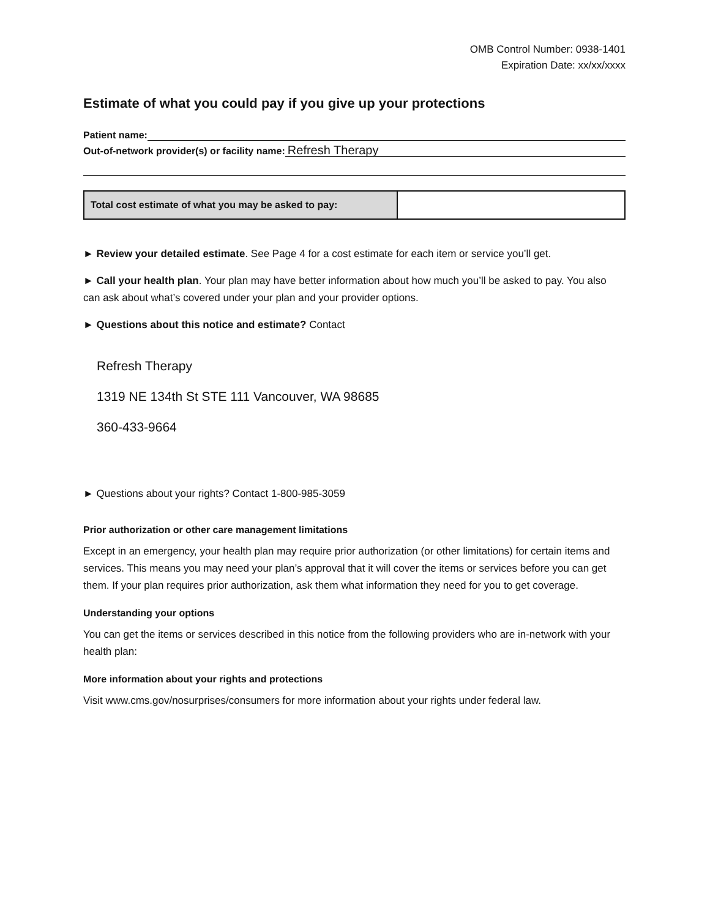OMB Control Number: 0938-1401
Expiration Date: xx/xx/xxxx
Estimate of what you could pay if you give up your protections
Patient name:
Out-of-network provider(s) or facility name: Refresh Therapy
| Total cost estimate of what you may be asked to pay: | |
► Review your detailed estimate. See Page 4 for a cost estimate for each item or service you’ll get.
► Call your health plan. Your plan may have better information about how much you’ll be asked to pay. You also can ask about what’s covered under your plan and your provider options.
► Questions about this notice and estimate? Contact
Refresh Therapy
1319 NE 134th St STE 111 Vancouver, WA 98685
360-433-9664
► Questions about your rights? Contact 1-800-985-3059
Prior authorization or other care management limitations
Except in an emergency, your health plan may require prior authorization (or other limitations) for certain items and services. This means you may need your plan’s approval that it will cover the items or services before you can get them. If your plan requires prior authorization, ask them what information they need for you to get coverage.
Understanding your options
You can get the items or services described in this notice from the following providers who are in-network with your health plan:
More information about your rights and protections
Visit www.cms.gov/nosurprises/consumers for more information about your rights under federal law.